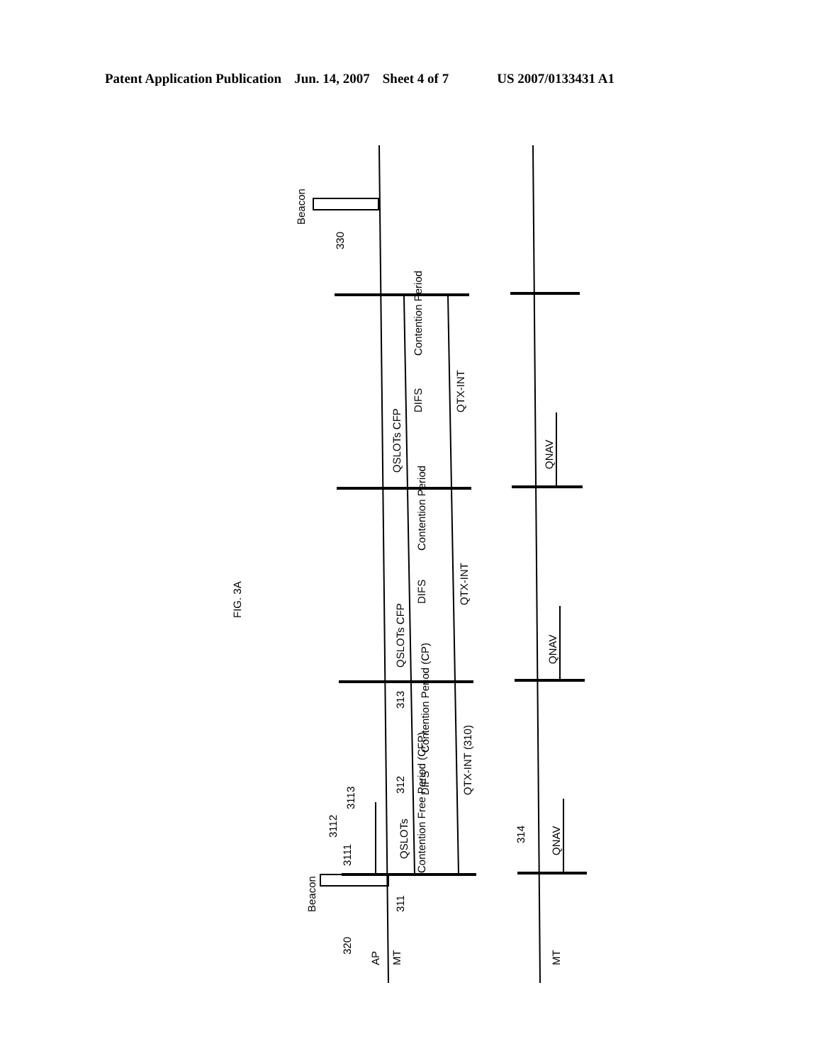Patent Application Publication Jun. 14, 2007 Sheet 4 of 7 US 2007/0133431 A1
Beacon
330
Beacon
320
AP
MT
MT
311
3111
3112
3113
312
313
314
QSLOTs CFP
DIFS
Contention Period
QTX-INT
QNAV
QSLOTs CFP
DIFS
Contention Period
QTX-INT
QNAV
QSLOTs
Contention Free Period (CFP)
DIFS
Contention Period (CP)
QTX-INT (310)
QNAV
FIG. 3A